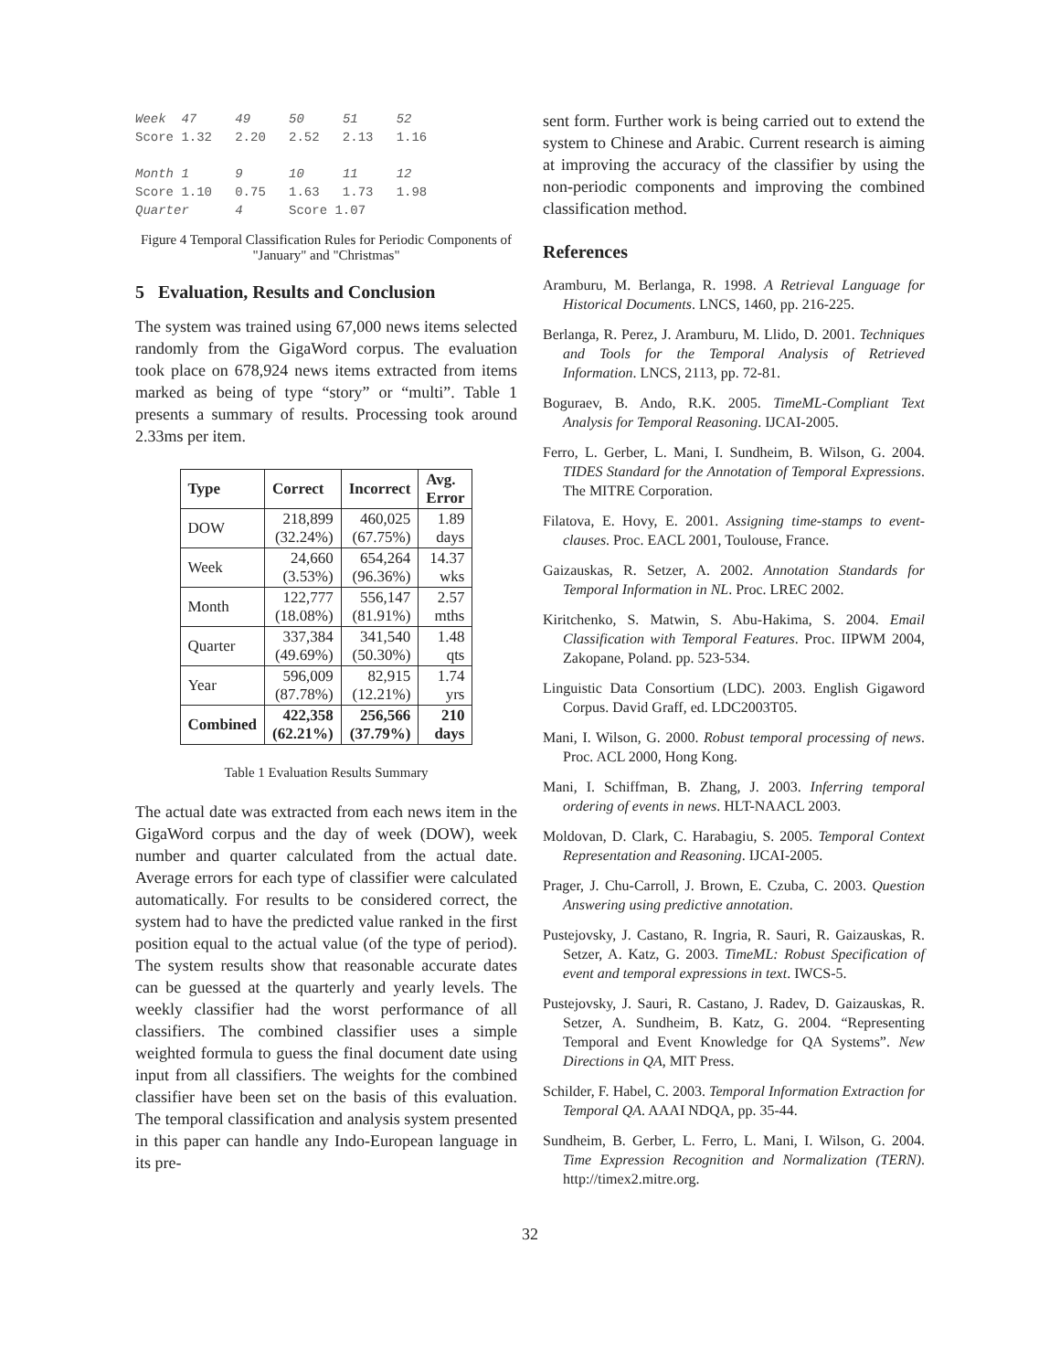Week  47     49     50     51     52
Score 1.32   2.20   2.52   2.13   1.16

Month 1      9      10     11     12
Score 1.10   0.75   1.63   1.73   1.98
Quarter      4      Score 1.07
Figure 4 Temporal Classification Rules for Periodic Components of "January" and "Christmas"
5 Evaluation, Results and Conclusion
The system was trained using 67,000 news items selected randomly from the GigaWord corpus. The evaluation took place on 678,924 news items extracted from items marked as being of type “story” or “multi”. Table 1 presents a summary of results. Processing took around 2.33ms per item.
| Type | Correct | Incorrect | Avg. Error |
| --- | --- | --- | --- |
| DOW | 218,899 (32.24%) | 460,025 (67.75%) | 1.89 days |
| Week | 24,660 (3.53%) | 654,264 (96.36%) | 14.37 wks |
| Month | 122,777 (18.08%) | 556,147 (81.91%) | 2.57 mths |
| Quarter | 337,384 (49.69%) | 341,540 (50.30%) | 1.48 qts |
| Year | 596,009 (87.78%) | 82,915 (12.21%) | 1.74 yrs |
| Combined | 422,358 (62.21%) | 256,566 (37.79%) | 210 days |
Table 1 Evaluation Results Summary
The actual date was extracted from each news item in the GigaWord corpus and the day of week (DOW), week number and quarter calculated from the actual date. Average errors for each type of classifier were calculated automatically. For results to be considered correct, the system had to have the predicted value ranked in the first position equal to the actual value (of the type of period). The system results show that reasonable accurate dates can be guessed at the quarterly and yearly levels. The weekly classifier had the worst performance of all classifiers. The combined classifier uses a simple weighted formula to guess the final document date using input from all classifiers. The weights for the combined classifier have been set on the basis of this evaluation. The temporal classification and analysis system presented in this paper can handle any Indo-European language in its pre-
sent form. Further work is being carried out to extend the system to Chinese and Arabic. Current research is aiming at improving the accuracy of the classifier by using the non-periodic components and improving the combined classification method.
References
Aramburu, M. Berlanga, R. 1998. A Retrieval Language for Historical Documents. LNCS, 1460, pp. 216-225.
Berlanga, R. Perez, J. Aramburu, M. Llido, D. 2001. Techniques and Tools for the Temporal Analysis of Retrieved Information. LNCS, 2113, pp. 72-81.
Boguraev, B. Ando, R.K. 2005. TimeML-Compliant Text Analysis for Temporal Reasoning. IJCAI-2005.
Ferro, L. Gerber, L. Mani, I. Sundheim, B. Wilson, G. 2004. TIDES Standard for the Annotation of Temporal Expressions. The MITRE Corporation.
Filatova, E. Hovy, E. 2001. Assigning time-stamps to event-clauses. Proc. EACL 2001, Toulouse, France.
Gaizauskas, R. Setzer, A. 2002. Annotation Standards for Temporal Information in NL. Proc. LREC 2002.
Kiritchenko, S. Matwin, S. Abu-Hakima, S. 2004. Email Classification with Temporal Features. Proc. IIPWM 2004, Zakopane, Poland. pp. 523-534.
Linguistic Data Consortium (LDC). 2003. English Gigaword Corpus. David Graff, ed. LDC2003T05.
Mani, I. Wilson, G. 2000. Robust temporal processing of news. Proc. ACL 2000, Hong Kong.
Mani, I. Schiffman, B. Zhang, J. 2003. Inferring temporal ordering of events in news. HLT-NAACL 2003.
Moldovan, D. Clark, C. Harabagiu, S. 2005. Temporal Context Representation and Reasoning. IJCAI-2005.
Prager, J. Chu-Carroll, J. Brown, E. Czuba, C. 2003. Question Answering using predictive annotation.
Pustejovsky, J. Castano, R. Ingria, R. Sauri, R. Gaizauskas, R. Setzer, A. Katz, G. 2003. TimeML: Robust Specification of event and temporal expressions in text. IWCS-5.
Pustejovsky, J. Sauri, R. Castano, J. Radev, D. Gaizauskas, R. Setzer, A. Sundheim, B. Katz, G. 2004. “Representing Temporal and Event Knowledge for QA Systems”. New Directions in QA, MIT Press.
Schilder, F. Habel, C. 2003. Temporal Information Extraction for Temporal QA. AAAI NDQA, pp. 35-44.
Sundheim, B. Gerber, L. Ferro, L. Mani, I. Wilson, G. 2004. Time Expression Recognition and Normalization (TERN). http://timex2.mitre.org.
32